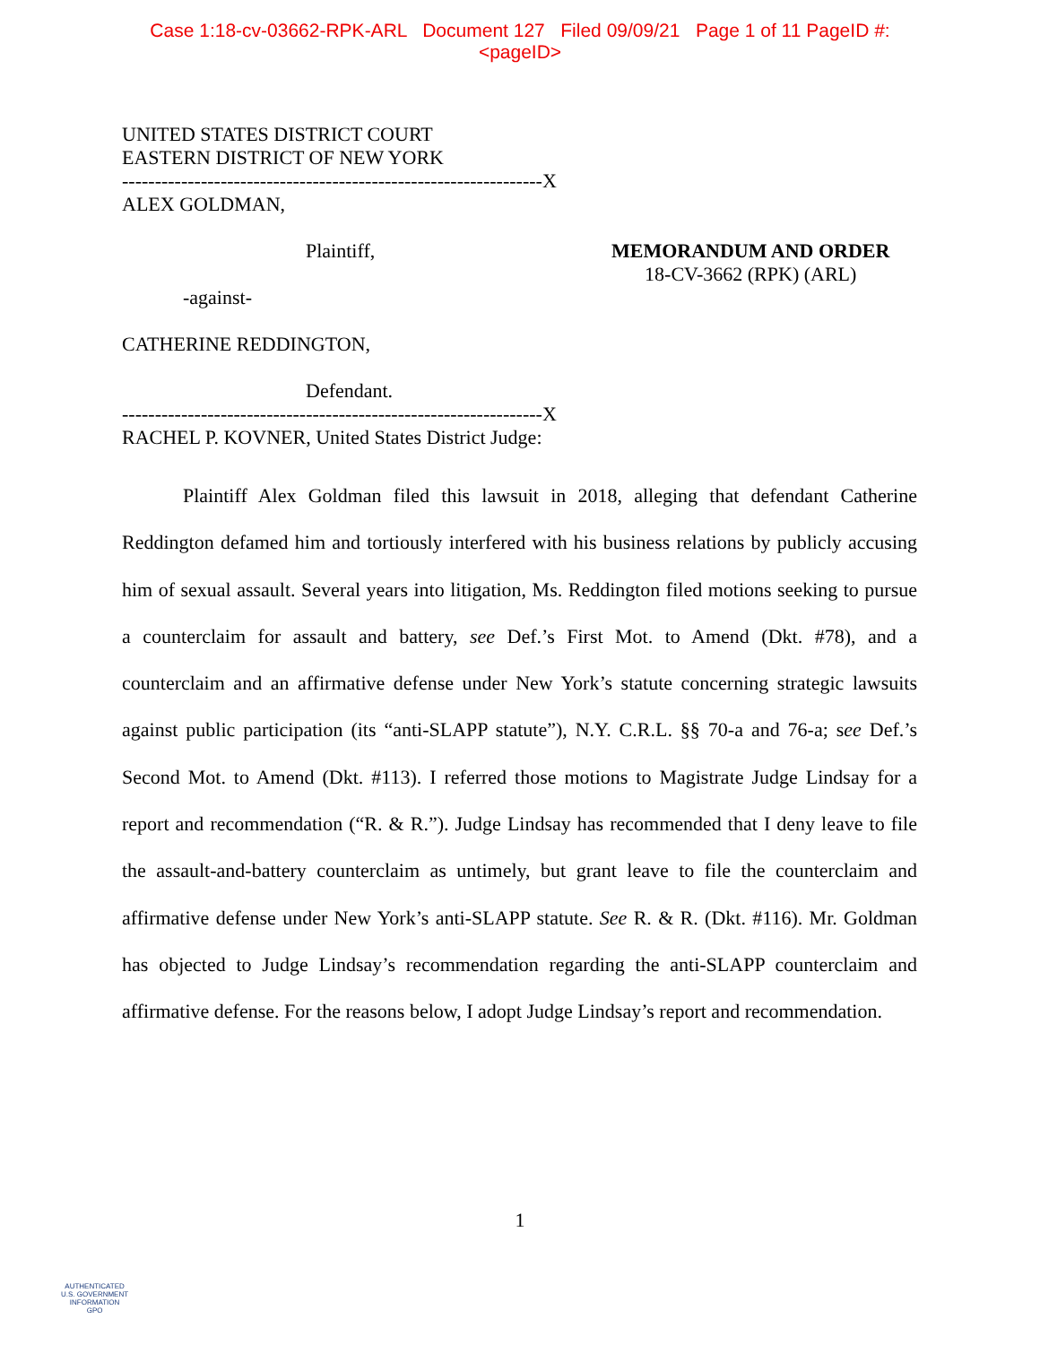Case 1:18-cv-03662-RPK-ARL Document 127 Filed 09/09/21 Page 1 of 11 PageID #:
<pageID>
UNITED STATES DISTRICT COURT
EASTERN DISTRICT OF NEW YORK
----------------------------------------------------------------X
ALEX GOLDMAN,
Plaintiff, MEMORANDUM AND ORDER
18-CV-3662 (RPK) (ARL)
-against-
CATHERINE REDDINGTON,
Defendant.
----------------------------------------------------------------X
RACHEL P. KOVNER, United States District Judge:
Plaintiff Alex Goldman filed this lawsuit in 2018, alleging that defendant Catherine Reddington defamed him and tortiously interfered with his business relations by publicly accusing him of sexual assault. Several years into litigation, Ms. Reddington filed motions seeking to pursue a counterclaim for assault and battery, see Def.’s First Mot. to Amend (Dkt. #78), and a counterclaim and an affirmative defense under New York’s statute concerning strategic lawsuits against public participation (its “anti-SLAPP statute”), N.Y. C.R.L. §§ 70-a and 76-a; see Def.’s Second Mot. to Amend (Dkt. #113). I referred those motions to Magistrate Judge Lindsay for a report and recommendation (“R. & R.”). Judge Lindsay has recommended that I deny leave to file the assault-and-battery counterclaim as untimely, but grant leave to file the counterclaim and affirmative defense under New York’s anti-SLAPP statute. See R. & R. (Dkt. #116). Mr. Goldman has objected to Judge Lindsay’s recommendation regarding the anti-SLAPP counterclaim and affirmative defense. For the reasons below, I adopt Judge Lindsay’s report and recommendation.
1
AUTHENTICATED
U.S. GOVERNMENT
INFORMATION
GPO